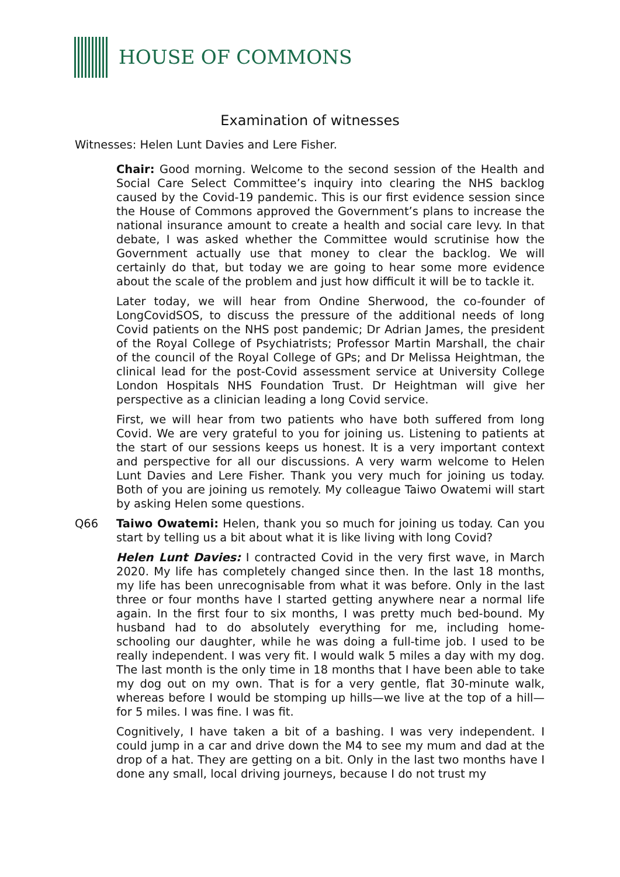HOUSE OF COMMONS
Examination of witnesses
Witnesses: Helen Lunt Davies and Lere Fisher.
Chair: Good morning. Welcome to the second session of the Health and Social Care Select Committee’s inquiry into clearing the NHS backlog caused by the Covid-19 pandemic. This is our first evidence session since the House of Commons approved the Government’s plans to increase the national insurance amount to create a health and social care levy. In that debate, I was asked whether the Committee would scrutinise how the Government actually use that money to clear the backlog. We will certainly do that, but today we are going to hear some more evidence about the scale of the problem and just how difficult it will be to tackle it.
Later today, we will hear from Ondine Sherwood, the co-founder of LongCovidSOS, to discuss the pressure of the additional needs of long Covid patients on the NHS post pandemic; Dr Adrian James, the president of the Royal College of Psychiatrists; Professor Martin Marshall, the chair of the council of the Royal College of GPs; and Dr Melissa Heightman, the clinical lead for the post-Covid assessment service at University College London Hospitals NHS Foundation Trust. Dr Heightman will give her perspective as a clinician leading a long Covid service.
First, we will hear from two patients who have both suffered from long Covid. We are very grateful to you for joining us. Listening to patients at the start of our sessions keeps us honest. It is a very important context and perspective for all our discussions. A very warm welcome to Helen Lunt Davies and Lere Fisher. Thank you very much for joining us today. Both of you are joining us remotely. My colleague Taiwo Owatemi will start by asking Helen some questions.
Q66 Taiwo Owatemi: Helen, thank you so much for joining us today. Can you start by telling us a bit about what it is like living with long Covid?
Helen Lunt Davies: I contracted Covid in the very first wave, in March 2020. My life has completely changed since then. In the last 18 months, my life has been unrecognisable from what it was before. Only in the last three or four months have I started getting anywhere near a normal life again. In the first four to six months, I was pretty much bed-bound. My husband had to do absolutely everything for me, including home-schooling our daughter, while he was doing a full-time job. I used to be really independent. I was very fit. I would walk 5 miles a day with my dog. The last month is the only time in 18 months that I have been able to take my dog out on my own. That is for a very gentle, flat 30-minute walk, whereas before I would be stomping up hills—we live at the top of a hill—for 5 miles. I was fine. I was fit.
Cognitively, I have taken a bit of a bashing. I was very independent. I could jump in a car and drive down the M4 to see my mum and dad at the drop of a hat. They are getting on a bit. Only in the last two months have I done any small, local driving journeys, because I do not trust my